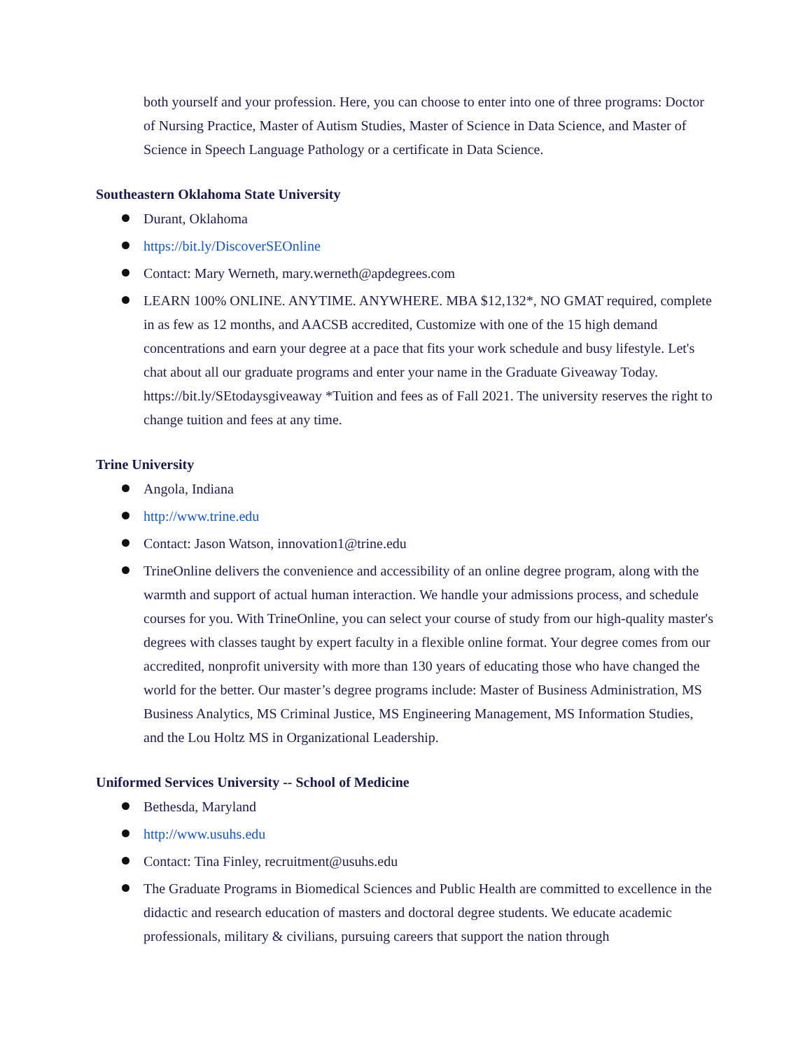both yourself and your profession. Here, you can choose to enter into one of three programs: Doctor of Nursing Practice, Master of Autism Studies, Master of Science in Data Science, and Master of Science in Speech Language Pathology or a certificate in Data Science.
Southeastern Oklahoma State University
Durant, Oklahoma
https://bit.ly/DiscoverSEOnline
Contact: Mary Werneth, mary.werneth@apdegrees.com
LEARN 100% ONLINE. ANYTIME. ANYWHERE. MBA $12,132*, NO GMAT required, complete in as few as 12 months, and AACSB accredited, Customize with one of the 15 high demand concentrations and earn your degree at a pace that fits your work schedule and busy lifestyle. Let's chat about all our graduate programs and enter your name in the Graduate Giveaway Today. https://bit.ly/SEtodaysgiveaway *Tuition and fees as of Fall 2021. The university reserves the right to change tuition and fees at any time.
Trine University
Angola, Indiana
http://www.trine.edu
Contact: Jason Watson, innovation1@trine.edu
TrineOnline delivers the convenience and accessibility of an online degree program, along with the warmth and support of actual human interaction. We handle your admissions process, and schedule courses for you. With TrineOnline, you can select your course of study from our high-quality master's degrees with classes taught by expert faculty in a flexible online format. Your degree comes from our accredited, nonprofit university with more than 130 years of educating those who have changed the world for the better. Our master’s degree programs include: Master of Business Administration, MS Business Analytics, MS Criminal Justice, MS Engineering Management, MS Information Studies, and the Lou Holtz MS in Organizational Leadership.
Uniformed Services University -- School of Medicine
Bethesda, Maryland
http://www.usuhs.edu
Contact: Tina Finley, recruitment@usuhs.edu
The Graduate Programs in Biomedical Sciences and Public Health are committed to excellence in the didactic and research education of masters and doctoral degree students. We educate academic professionals, military & civilians, pursuing careers that support the nation through